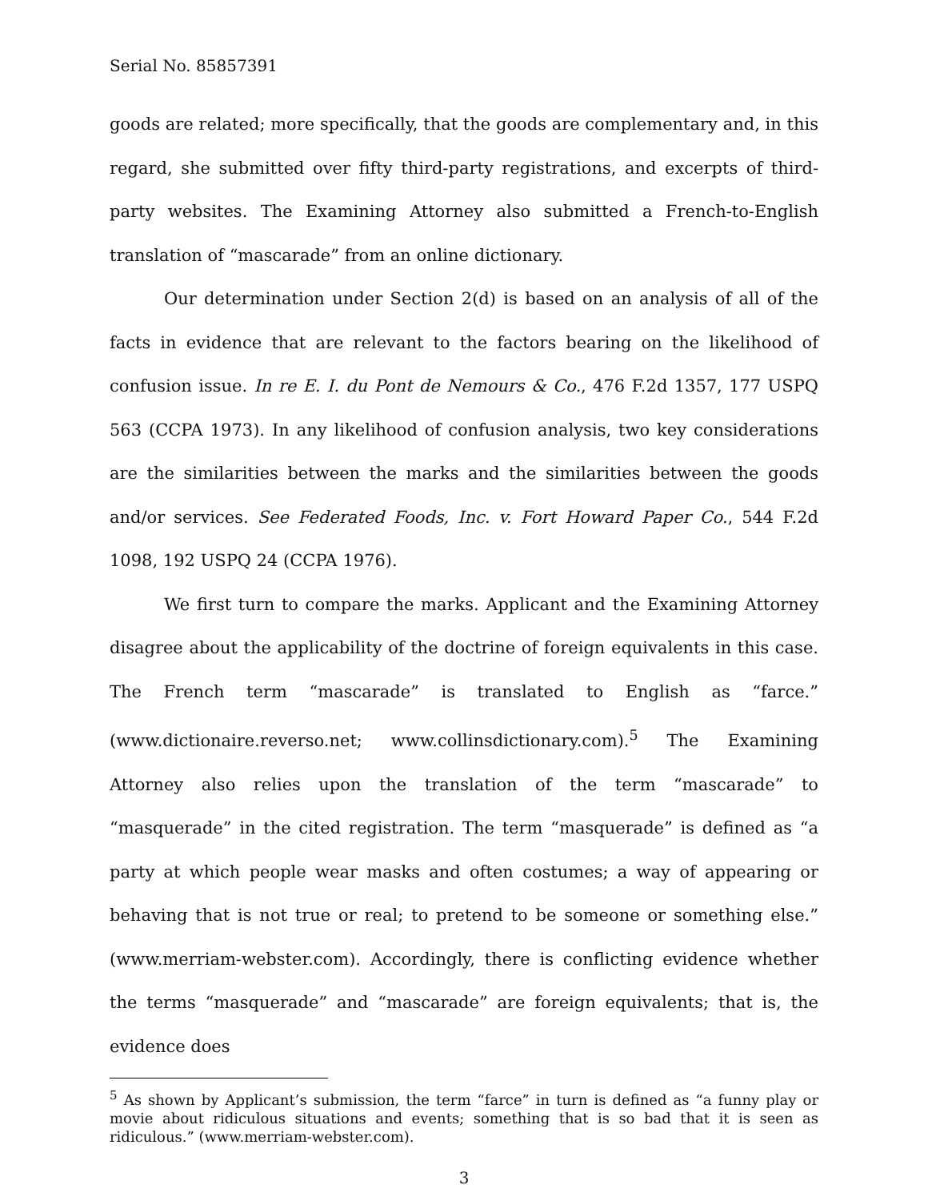Serial No. 85857391
goods are related; more specifically, that the goods are complementary and, in this regard, she submitted over fifty third-party registrations, and excerpts of third-party websites. The Examining Attorney also submitted a French-to-English translation of “mascarade” from an online dictionary.
Our determination under Section 2(d) is based on an analysis of all of the facts in evidence that are relevant to the factors bearing on the likelihood of confusion issue. In re E. I. du Pont de Nemours & Co., 476 F.2d 1357, 177 USPQ 563 (CCPA 1973). In any likelihood of confusion analysis, two key considerations are the similarities between the marks and the similarities between the goods and/or services. See Federated Foods, Inc. v. Fort Howard Paper Co., 544 F.2d 1098, 192 USPQ 24 (CCPA 1976).
We first turn to compare the marks. Applicant and the Examining Attorney disagree about the applicability of the doctrine of foreign equivalents in this case. The French term “mascarade” is translated to English as “farce.” (www.dictionaire.reverso.net; www.collinsdictionary.com).<sup>5</sup> The Examining Attorney also relies upon the translation of the term “mascarade” to “masquerade” in the cited registration. The term “masquerade” is defined as “a party at which people wear masks and often costumes; a way of appearing or behaving that is not true or real; to pretend to be someone or something else.” (www.merriam-webster.com). Accordingly, there is conflicting evidence whether the terms “masquerade” and “mascarade” are foreign equivalents; that is, the evidence does
<sup>5</sup> As shown by Applicant’s submission, the term “farce” in turn is defined as “a funny play or movie about ridiculous situations and events; something that is so bad that it is seen as ridiculous.” (www.merriam-webster.com).
3